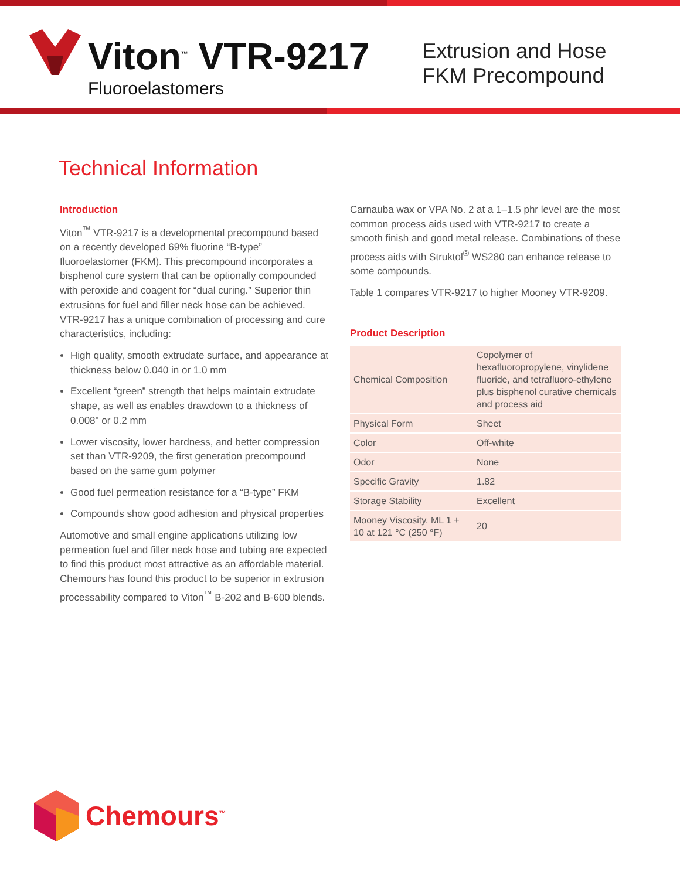Viton<sup>™</sup> VTR-9217
Fluoroelastomers
Extrusion and Hose
FKM Precompound
Technical Information
Introduction
Viton<sup>™</sup> VTR-9217 is a developmental precompound based on a recently developed 69% fluorine “B-type” fluoroelastomer (FKM). This precompound incorporates a bisphenol cure system that can be optionally compounded with peroxide and coagent for “dual curing.” Superior thin extrusions for fuel and filler neck hose can be achieved. VTR-9217 has a unique combination of processing and cure characteristics, including:
High quality, smooth extrudate surface, and appearance at thickness below 0.040 in or 1.0 mm
Excellent “green” strength that helps maintain extrudate shape, as well as enables drawdown to a thickness of 0.008" or 0.2 mm
Lower viscosity, lower hardness, and better compression set than VTR-9209, the first generation precompound based on the same gum polymer
Good fuel permeation resistance for a “B-type” FKM
Compounds show good adhesion and physical properties
Automotive and small engine applications utilizing low permeation fuel and filler neck hose and tubing are expected to find this product most attractive as an affordable material. Chemours has found this product to be superior in extrusion processability compared to Viton<sup>™</sup> B-202 and B-600 blends.
Carnauba wax or VPA No. 2 at a 1–1.5 phr level are the most common process aids used with VTR-9217 to create a smooth finish and good metal release. Combinations of these process aids with Struktol<sup>®</sup> WS280 can enhance release to some compounds.
Table 1 compares VTR-9217 to higher Mooney VTR-9209.
Product Description
| Chemical Composition | Copolymer of hexafluoropropylene, vinylidene fluoride, and tetrafluoro-ethylene plus bisphenol curative chemicals and process aid |
| Physical Form | Sheet |
| Color | Off-white |
| Odor | None |
| Specific Gravity | 1.82 |
| Storage Stability | Excellent |
| Mooney Viscosity, ML 1 + 10 at 121 °C (250 °F) | 20 |
Chemours<sup>™</sup>